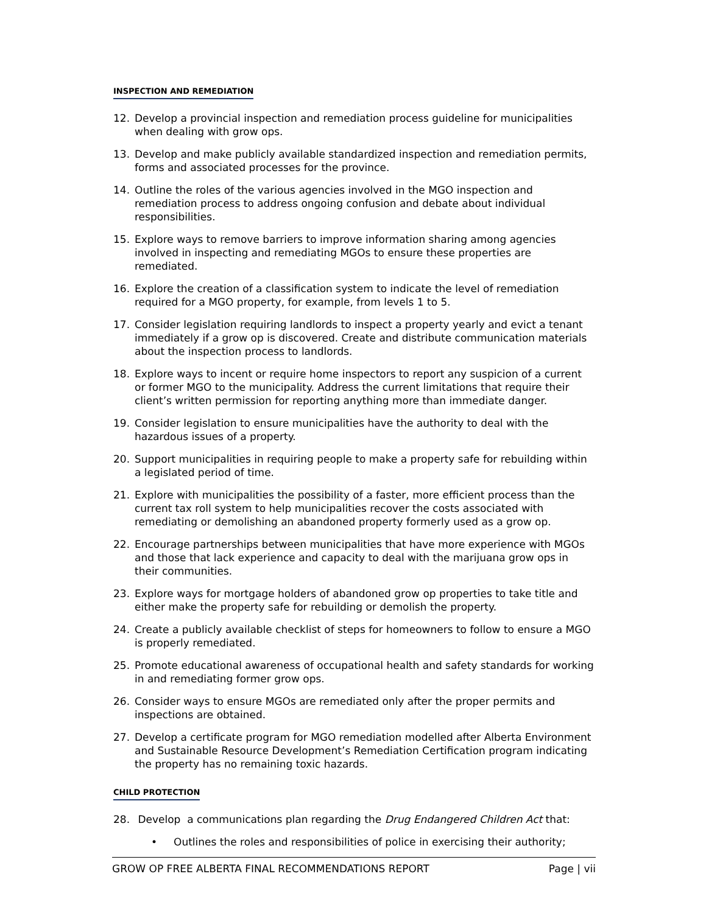INSPECTION AND REMEDIATION
12. Develop a provincial inspection and remediation process guideline for municipalities when dealing with grow ops.
13. Develop and make publicly available standardized inspection and remediation permits, forms and associated processes for the province.
14. Outline the roles of the various agencies involved in the MGO inspection and remediation process to address ongoing confusion and debate about individual responsibilities.
15. Explore ways to remove barriers to improve information sharing among agencies involved in inspecting and remediating MGOs to ensure these properties are remediated.
16. Explore the creation of a classification system to indicate the level of remediation required for a MGO property, for example, from levels 1 to 5.
17. Consider legislation requiring landlords to inspect a property yearly and evict a tenant immediately if a grow op is discovered. Create and distribute communication materials about the inspection process to landlords.
18. Explore ways to incent or require home inspectors to report any suspicion of a current or former MGO to the municipality. Address the current limitations that require their client’s written permission for reporting anything more than immediate danger.
19. Consider legislation to ensure municipalities have the authority to deal with the hazardous issues of a property.
20. Support municipalities in requiring people to make a property safe for rebuilding within a legislated period of time.
21. Explore with municipalities the possibility of a faster, more efficient process than the current tax roll system to help municipalities recover the costs associated with remediating or demolishing an abandoned property formerly used as a grow op.
22. Encourage partnerships between municipalities that have more experience with MGOs and those that lack experience and capacity to deal with the marijuana grow ops in their communities.
23. Explore ways for mortgage holders of abandoned grow op properties to take title and either make the property safe for rebuilding or demolish the property.
24. Create a publicly available checklist of steps for homeowners to follow to ensure a MGO is properly remediated.
25. Promote educational awareness of occupational health and safety standards for working in and remediating former grow ops.
26. Consider ways to ensure MGOs are remediated only after the proper permits and inspections are obtained.
27. Develop a certificate program for MGO remediation modelled after Alberta Environment and Sustainable Resource Development’s Remediation Certification program indicating the property has no remaining toxic hazards.
CHILD PROTECTION
28. Develop a communications plan regarding the Drug Endangered Children Act that:
• Outlines the roles and responsibilities of police in exercising their authority;
GROW OP FREE ALBERTA FINAL RECOMMENDATIONS REPORT Page | vii